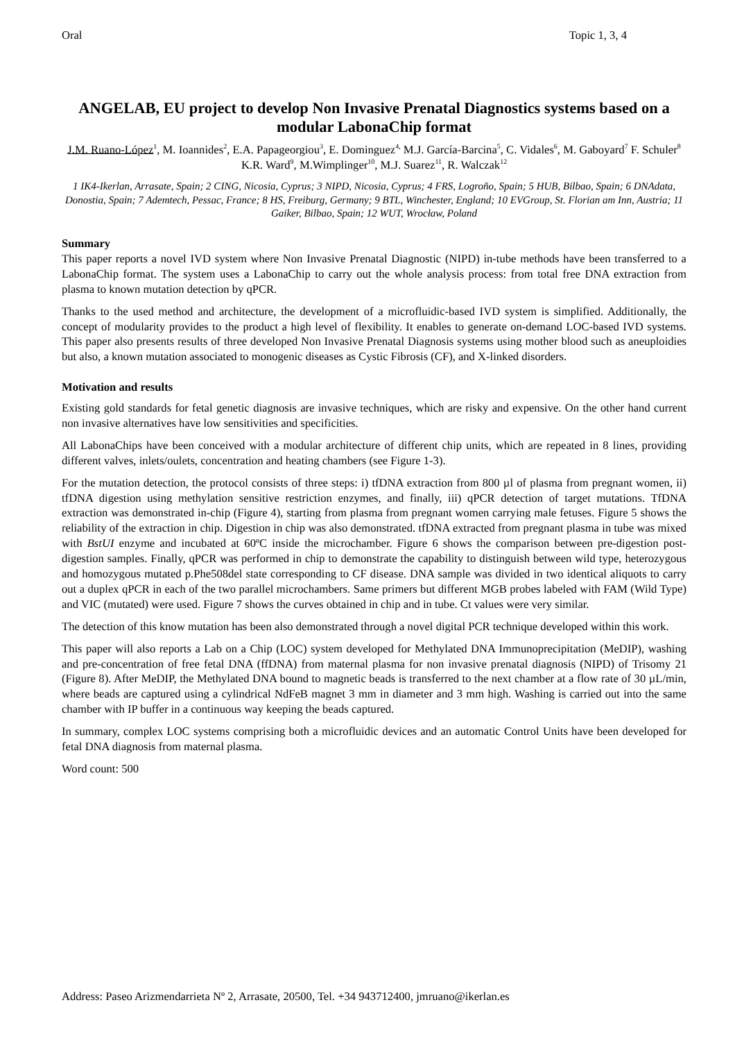Oral Topic 1, 3, 4
ANGELAB, EU project to develop Non Invasive Prenatal Diagnostics systems based on a modular LabonaChip format
J.M. Ruano-López<sup>1</sup>, M. Ioannides<sup>2</sup>, E.A. Papageorgiou<sup>3</sup>, E. Dominguez<sup>4,</sup> M.J. García-Barcina<sup>5</sup>, C. Vidales<sup>6</sup>, M. Gaboyard<sup>7</sup> F. Schuler<sup>8</sup> K.R. Ward<sup>9</sup>, M.Wimplinger<sup>10</sup>, M.J. Suarez<sup>11</sup>, R. Walczak<sup>12</sup>
1 IK4-Ikerlan, Arrasate, Spain; 2 CING, Nicosia, Cyprus; 3 NIPD, Nicosia, Cyprus; 4 FRS, Logroño, Spain; 5 HUB, Bilbao, Spain; 6 DNAdata, Donostia, Spain; 7 Ademtech, Pessac, France; 8 HS, Freiburg, Germany; 9 BTL, Winchester, England; 10 EVGroup, St. Florian am Inn, Austria; 11 Gaiker, Bilbao, Spain; 12 WUT, Wrocław, Poland
Summary
This paper reports a novel IVD system where Non Invasive Prenatal Diagnostic (NIPD) in-tube methods have been transferred to a LabonaChip format. The system uses a LabonaChip to carry out the whole analysis process: from total free DNA extraction from plasma to known mutation detection by qPCR.
Thanks to the used method and architecture, the development of a microfluidic-based IVD system is simplified. Additionally, the concept of modularity provides to the product a high level of flexibility. It enables to generate on-demand LOC-based IVD systems. This paper also presents results of three developed Non Invasive Prenatal Diagnosis systems using mother blood such as aneuploidies but also, a known mutation associated to monogenic diseases as Cystic Fibrosis (CF), and X-linked disorders.
Motivation and results
Existing gold standards for fetal genetic diagnosis are invasive techniques, which are risky and expensive. On the other hand current non invasive alternatives have low sensitivities and specificities.
All LabonaChips have been conceived with a modular architecture of different chip units, which are repeated in 8 lines, providing different valves, inlets/oulets, concentration and heating chambers (see Figure 1-3).
For the mutation detection, the protocol consists of three steps: i) tfDNA extraction from 800 µl of plasma from pregnant women, ii) tfDNA digestion using methylation sensitive restriction enzymes, and finally, iii) qPCR detection of target mutations. TfDNA extraction was demonstrated in-chip (Figure 4), starting from plasma from pregnant women carrying male fetuses. Figure 5 shows the reliability of the extraction in chip. Digestion in chip was also demonstrated. tfDNA extracted from pregnant plasma in tube was mixed with BstUI enzyme and incubated at 60ºC inside the microchamber. Figure 6 shows the comparison between pre-digestion post-digestion samples. Finally, qPCR was performed in chip to demonstrate the capability to distinguish between wild type, heterozygous and homozygous mutated p.Phe508del state corresponding to CF disease. DNA sample was divided in two identical aliquots to carry out a duplex qPCR in each of the two parallel microchambers. Same primers but different MGB probes labeled with FAM (Wild Type) and VIC (mutated) were used. Figure 7 shows the curves obtained in chip and in tube. Ct values were very similar.
The detection of this know mutation has been also demonstrated through a novel digital PCR technique developed within this work.
This paper will also reports a Lab on a Chip (LOC) system developed for Methylated DNA Immunoprecipitation (MeDIP), washing and pre-concentration of free fetal DNA (ffDNA) from maternal plasma for non invasive prenatal diagnosis (NIPD) of Trisomy 21 (Figure 8). After MeDIP, the Methylated DNA bound to magnetic beads is transferred to the next chamber at a flow rate of 30 µL/min, where beads are captured using a cylindrical NdFeB magnet 3 mm in diameter and 3 mm high. Washing is carried out into the same chamber with IP buffer in a continuous way keeping the beads captured.
In summary, complex LOC systems comprising both a microfluidic devices and an automatic Control Units have been developed for fetal DNA diagnosis from maternal plasma.
Word count: 500
Address: Paseo Arizmendarrieta Nº 2, Arrasate, 20500, Tel. +34 943712400, jmruano@ikerlan.es